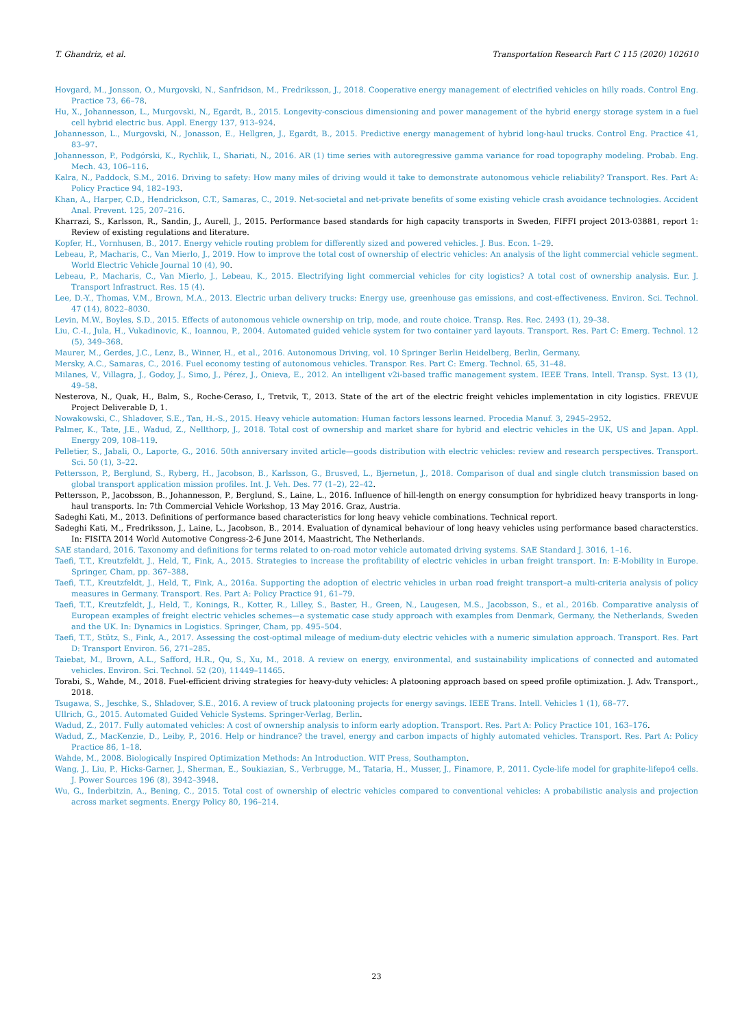T. Ghandriz, et al. Transportation Research Part C 115 (2020) 102610
Hovgard, M., Jonsson, O., Murgovski, N., Sanfridson, M., Fredriksson, J., 2018. Cooperative energy management of electrified vehicles on hilly roads. Control Eng. Practice 73, 66–78.
Hu, X., Johannesson, L., Murgovski, N., Egardt, B., 2015. Longevity-conscious dimensioning and power management of the hybrid energy storage system in a fuel cell hybrid electric bus. Appl. Energy 137, 913–924.
Johannesson, L., Murgovski, N., Jonasson, E., Hellgren, J., Egardt, B., 2015. Predictive energy management of hybrid long-haul trucks. Control Eng. Practice 41, 83–97.
Johannesson, P., Podgórski, K., Rychlik, I., Shariati, N., 2016. AR (1) time series with autoregressive gamma variance for road topography modeling. Probab. Eng. Mech. 43, 106–116.
Kalra, N., Paddock, S.M., 2016. Driving to safety: How many miles of driving would it take to demonstrate autonomous vehicle reliability? Transport. Res. Part A: Policy Practice 94, 182–193.
Khan, A., Harper, C.D., Hendrickson, C.T., Samaras, C., 2019. Net-societal and net-private benefits of some existing vehicle crash avoidance technologies. Accident Anal. Prevent. 125, 207–216.
Kharrazi, S., Karlsson, R., Sandin, J., Aurell, J., 2015. Performance based standards for high capacity transports in Sweden, FIFFI project 2013-03881, report 1: Review of existing regulations and literature.
Kopfer, H., Vornhusen, B., 2017. Energy vehicle routing problem for differently sized and powered vehicles. J. Bus. Econ. 1–29.
Lebeau, P., Macharis, C., Van Mierlo, J., 2019. How to improve the total cost of ownership of electric vehicles: An analysis of the light commercial vehicle segment. World Electric Vehicle Journal 10 (4), 90.
Lebeau, P., Macharis, C., Van Mierlo, J., Lebeau, K., 2015. Electrifying light commercial vehicles for city logistics? A total cost of ownership analysis. Eur. J. Transport Infrastruct. Res. 15 (4).
Lee, D.-Y., Thomas, V.M., Brown, M.A., 2013. Electric urban delivery trucks: Energy use, greenhouse gas emissions, and cost-effectiveness. Environ. Sci. Technol. 47 (14), 8022–8030.
Levin, M.W., Boyles, S.D., 2015. Effects of autonomous vehicle ownership on trip, mode, and route choice. Transp. Res. Rec. 2493 (1), 29–38.
Liu, C.-I., Jula, H., Vukadinovic, K., Ioannou, P., 2004. Automated guided vehicle system for two container yard layouts. Transport. Res. Part C: Emerg. Technol. 12 (5), 349–368.
Maurer, M., Gerdes, J.C., Lenz, B., Winner, H., et al., 2016. Autonomous Driving, vol. 10 Springer Berlin Heidelberg, Berlin, Germany.
Mersky, A.C., Samaras, C., 2016. Fuel economy testing of autonomous vehicles. Transpor. Res. Part C: Emerg. Technol. 65, 31–48.
Milanes, V., Villagra, J., Godoy, J., Simo, J., Pérez, J., Onieva, E., 2012. An intelligent v2i-based traffic management system. IEEE Trans. Intell. Transp. Syst. 13 (1), 49–58.
Nesterova, N., Quak, H., Balm, S., Roche-Ceraso, I., Tretvik, T., 2013. State of the art of the electric freight vehicles implementation in city logistics. FREVUE Project Deliverable D, 1.
Nowakowski, C., Shladover, S.E., Tan, H.-S., 2015. Heavy vehicle automation: Human factors lessons learned. Procedia Manuf. 3, 2945–2952.
Palmer, K., Tate, J.E., Wadud, Z., Nellthorp, J., 2018. Total cost of ownership and market share for hybrid and electric vehicles in the UK, US and Japan. Appl. Energy 209, 108–119.
Pelletier, S., Jabali, O., Laporte, G., 2016. 50th anniversary invited article—goods distribution with electric vehicles: review and research perspectives. Transport. Sci. 50 (1), 3–22.
Pettersson, P., Berglund, S., Ryberg, H., Jacobson, B., Karlsson, G., Brusved, L., Bjernetun, J., 2018. Comparison of dual and single clutch transmission based on global transport application mission profiles. Int. J. Veh. Des. 77 (1–2), 22–42.
Pettersson, P., Jacobsson, B., Johannesson, P., Berglund, S., Laine, L., 2016. Influence of hill-length on energy consumption for hybridized heavy transports in long-haul transports. In: 7th Commercial Vehicle Workshop, 13 May 2016. Graz, Austria.
Sadeghi Kati, M., 2013. Definitions of performance based characteristics for long heavy vehicle combinations. Technical report.
Sadeghi Kati, M., Fredriksson, J., Laine, L., Jacobson, B., 2014. Evaluation of dynamical behaviour of long heavy vehicles using performance based characterstics. In: FISITA 2014 World Automotive Congress-2-6 June 2014, Maastricht, The Netherlands.
SAE standard, 2016. Taxonomy and definitions for terms related to on-road motor vehicle automated driving systems. SAE Standard J. 3016, 1–16.
Taefi, T.T., Kreutzfeldt, J., Held, T., Fink, A., 2015. Strategies to increase the profitability of electric vehicles in urban freight transport. In: E-Mobility in Europe. Springer, Cham, pp. 367–388.
Taefi, T.T., Kreutzfeldt, J., Held, T., Fink, A., 2016a. Supporting the adoption of electric vehicles in urban road freight transport–a multi-criteria analysis of policy measures in Germany. Transport. Res. Part A: Policy Practice 91, 61–79.
Taefi, T.T., Kreutzfeldt, J., Held, T., Konings, R., Kotter, R., Lilley, S., Baster, H., Green, N., Laugesen, M.S., Jacobsson, S., et al., 2016b. Comparative analysis of European examples of freight electric vehicles schemes—a systematic case study approach with examples from Denmark, Germany, the Netherlands, Sweden and the UK. In: Dynamics in Logistics. Springer, Cham, pp. 495–504.
Taefi, T.T., Stütz, S., Fink, A., 2017. Assessing the cost-optimal mileage of medium-duty electric vehicles with a numeric simulation approach. Transport. Res. Part D: Transport Environ. 56, 271–285.
Taiebat, M., Brown, A.L., Safford, H.R., Qu, S., Xu, M., 2018. A review on energy, environmental, and sustainability implications of connected and automated vehicles. Environ. Sci. Technol. 52 (20), 11449–11465.
Torabi, S., Wahde, M., 2018. Fuel-efficient driving strategies for heavy-duty vehicles: A platooning approach based on speed profile optimization. J. Adv. Transport., 2018.
Tsugawa, S., Jeschke, S., Shladover, S.E., 2016. A review of truck platooning projects for energy savings. IEEE Trans. Intell. Vehicles 1 (1), 68–77.
Ullrich, G., 2015. Automated Guided Vehicle Systems. Springer-Verlag, Berlin.
Wadud, Z., 2017. Fully automated vehicles: A cost of ownership analysis to inform early adoption. Transport. Res. Part A: Policy Practice 101, 163–176.
Wadud, Z., MacKenzie, D., Leiby, P., 2016. Help or hindrance? the travel, energy and carbon impacts of highly automated vehicles. Transport. Res. Part A: Policy Practice 86, 1–18.
Wahde, M., 2008. Biologically Inspired Optimization Methods: An Introduction. WIT Press, Southampton.
Wang, J., Liu, P., Hicks-Garner, J., Sherman, E., Soukiazian, S., Verbrugge, M., Tataria, H., Musser, J., Finamore, P., 2011. Cycle-life model for graphite-lifepo4 cells. J. Power Sources 196 (8), 3942–3948.
Wu, G., Inderbitzin, A., Bening, C., 2015. Total cost of ownership of electric vehicles compared to conventional vehicles: A probabilistic analysis and projection across market segments. Energy Policy 80, 196–214.
23